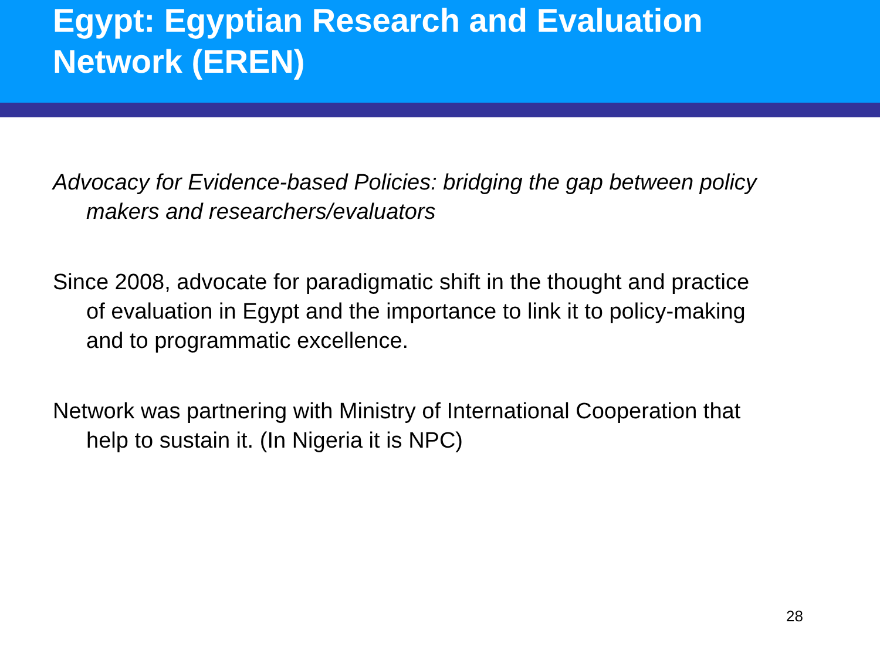Egypt: Egyptian Research and Evaluation Network (EREN)
Advocacy for Evidence-based Policies: bridging the gap between policy makers and researchers/evaluators
Since 2008, advocate for paradigmatic shift in the thought and practice of evaluation in Egypt and the importance to link it to policy-making and to programmatic excellence.
Network was partnering with Ministry of International Cooperation that help to sustain it. (In Nigeria it is NPC)
28